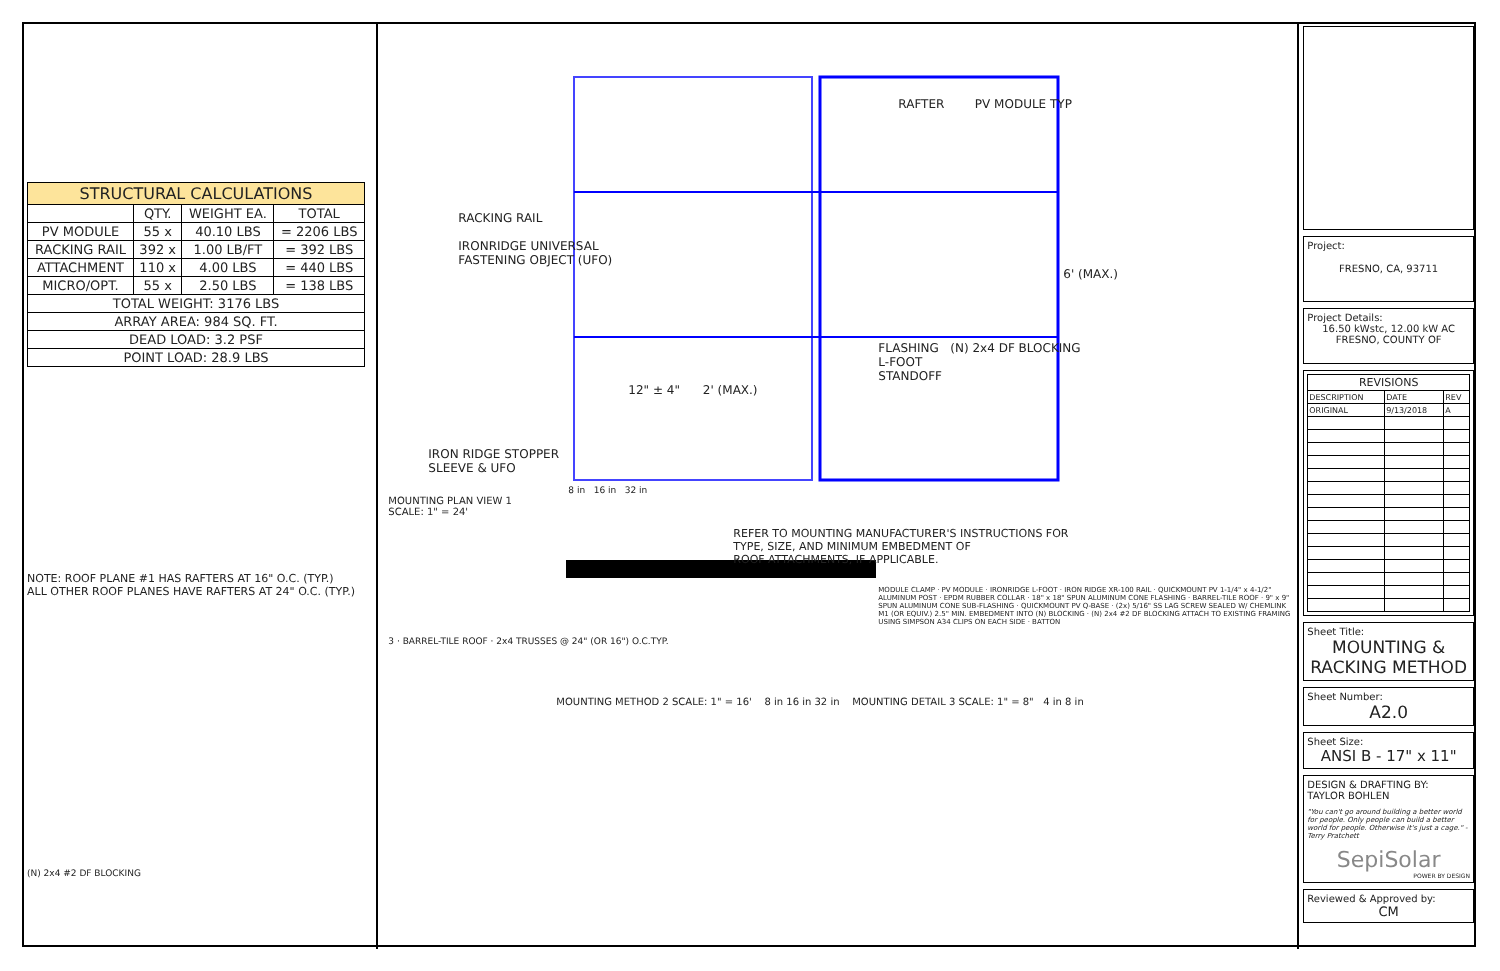| STRUCTURAL CALCULATIONS | | | |
| --- | --- | --- | --- |
| | QTY. | WEIGHT EA. | TOTAL |
| PV MODULE | 55 x | 40.10 LBS | = 2206 LBS |
| RACKING RAIL | 392 x | 1.00 LB/FT | = 392 LBS |
| ATTACHMENT | 110 x | 4.00 LBS | = 440 LBS |
| MICRO/OPT. | 55 x | 2.50 LBS | = 138 LBS |
| TOTAL WEIGHT: 3176 LBS | | | |
| ARRAY AREA: 984 SQ. FT. | | | |
| DEAD LOAD: 3.2 PSF | | | |
| POINT LOAD: 28.9 LBS | | | |
NOTE: ROOF PLANE #1 HAS RAFTERS AT 16" O.C. (TYP.)
ALL OTHER ROOF PLANES HAVE RAFTERS AT 24" O.C. (TYP.)
(N) 2x4 #2 DF BLOCKING
RAFTER PV MODULE TYP
RACKING RAIL
IRONRIDGE UNIVERSAL
FASTENING OBJECT (UFO)
6' (MAX.)
FLASHING (N) 2x4 DF BLOCKING
L-FOOT
STANDOFF
12" ± 4" 2' (MAX.)
IRON RIDGE STOPPER
SLEEVE & UFO
8 in 16 in 32 in
MOUNTING PLAN VIEW 1
SCALE: 1" = 24'
REFER TO MOUNTING MANUFACTURER'S INSTRUCTIONS FOR
TYPE, SIZE, AND MINIMUM EMBEDMENT OF
ROOF ATTACHMENTS, IF APPLICABLE.
MODULE CLAMP · PV MODULE · IRONRIDGE L-FOOT · IRON RIDGE XR-100 RAIL · QUICKMOUNT PV 1-1/4" x 4-1/2" ALUMINUM POST · EPDM RUBBER COLLAR · 18" x 18" SPUN ALUMINUM CONE FLASHING · BARREL-TILE ROOF · 9" x 9" SPUN ALUMINUM CONE SUB-FLASHING · QUICKMOUNT PV Q-BASE · (2x) 5/16" SS LAG SCREW SEALED W/ CHEMLINK M1 (OR EQUIV.) 2.5" MIN. EMBEDMENT INTO (N) BLOCKING · (N) 2x4 #2 DF BLOCKING ATTACH TO EXISTING FRAMING USING SIMPSON A34 CLIPS ON EACH SIDE · BATTON
3 · BARREL-TILE ROOF · 2x4 TRUSSES @ 24" (OR 16") O.C.TYP.
MOUNTING METHOD 2 SCALE: 1" = 16' 8 in 16 in 32 in MOUNTING DETAIL 3 SCALE: 1" = 8" 4 in 8 in
Project:
FRESNO, CA, 93711
Project Details:
16.50 kWstc, 12.00 kW AC
FRESNO, COUNTY OF
| REVISIONS | | |
| DESCRIPTION | DATE | REV |
| ORIGINAL | 9/13/2018 | A |
Sheet Title:
MOUNTING &
RACKING METHOD
Sheet Number:
A2.0
Sheet Size:
ANSI B - 17" x 11"
DESIGN & DRAFTING BY:
TAYLOR BOHLEN
"You can't go around building a better world for people. Only people can build a better world for people. Otherwise it's just a cage." - Terry Pratchett
SepiSolar
POWER BY DESIGN
Reviewed & Approved by:
CM